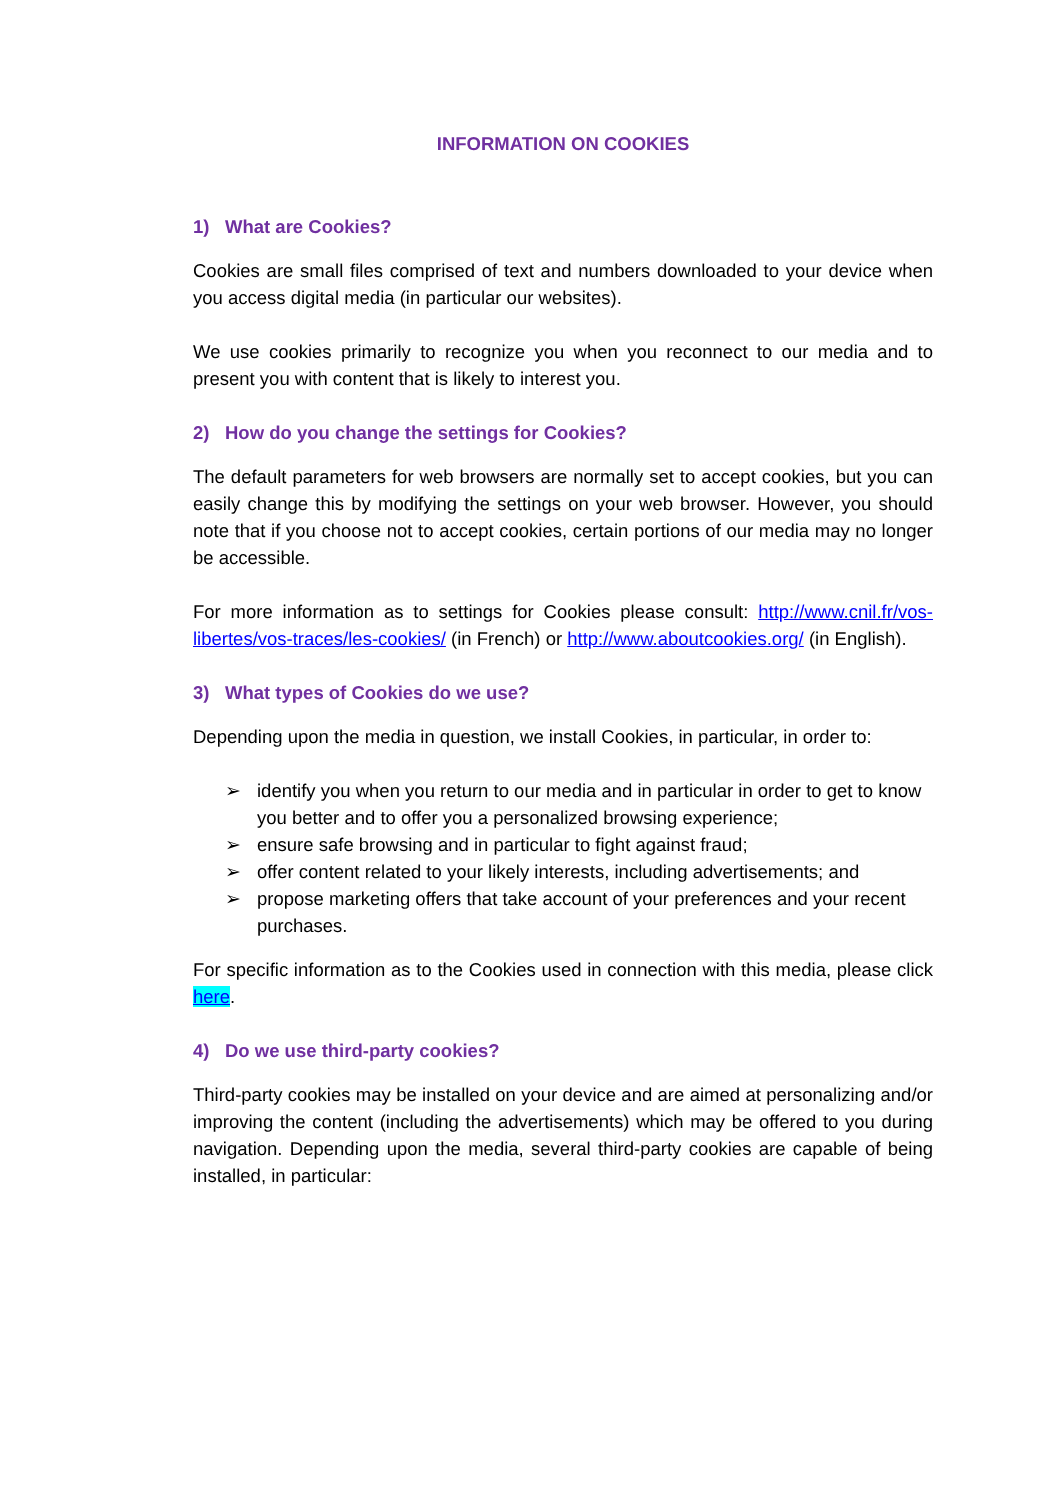INFORMATION ON COOKIES
1) What are Cookies?
Cookies are small files comprised of text and numbers downloaded to your device when you access digital media (in particular our websites).
We use cookies primarily to recognize you when you reconnect to our media and to present you with content that is likely to interest you.
2) How do you change the settings for Cookies?
The default parameters for web browsers are normally set to accept cookies, but you can easily change this by modifying the settings on your web browser. However, you should note that if you choose not to accept cookies, certain portions of our media may no longer be accessible.
For more information as to settings for Cookies please consult: http://www.cnil.fr/vos-libertes/vos-traces/les-cookies/ (in French) or http://www.aboutcookies.org/ (in English).
3) What types of Cookies do we use?
Depending upon the media in question, we install Cookies, in particular, in order to:
➢ identify you when you return to our media and in particular in order to get to know you better and to offer you a personalized browsing experience;
➢ ensure safe browsing and in particular to fight against fraud;
➢ offer content related to your likely interests, including advertisements; and
➢ propose marketing offers that take account of your preferences and your recent purchases.
For specific information as to the Cookies used in connection with this media, please click here.
4) Do we use third-party cookies?
Third-party cookies may be installed on your device and are aimed at personalizing and/or improving the content (including the advertisements) which may be offered to you during navigation. Depending upon the media, several third-party cookies are capable of being installed, in particular: